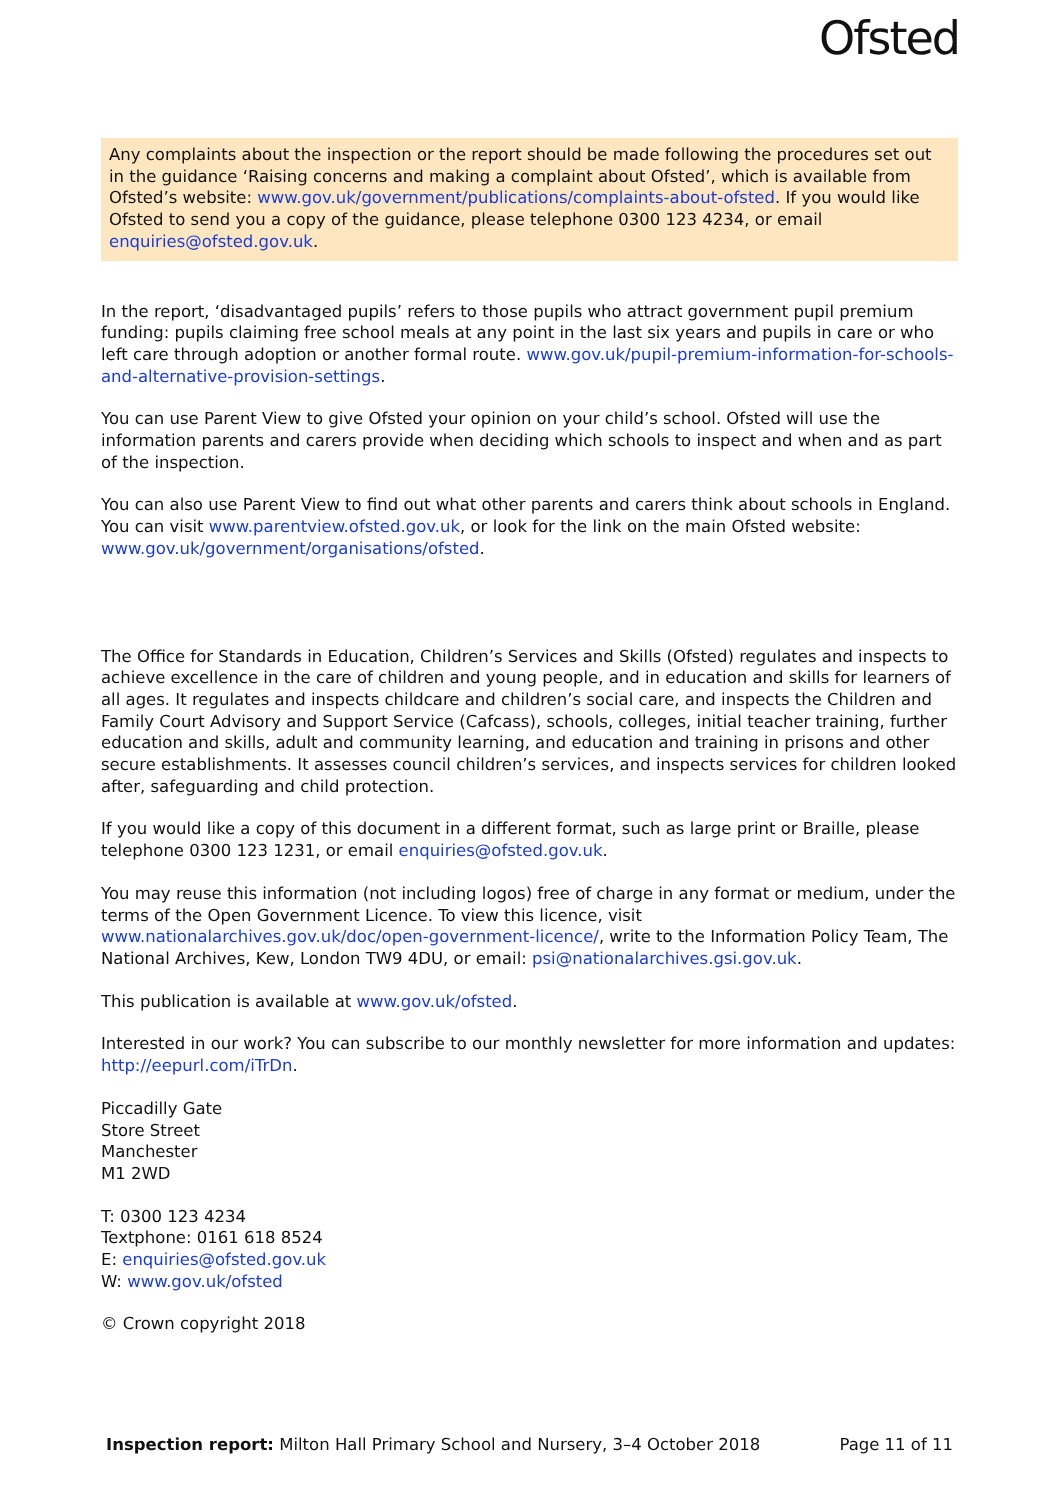Ofsted
Any complaints about the inspection or the report should be made following the procedures set out in the guidance ‘Raising concerns and making a complaint about Ofsted’, which is available from Ofsted’s website: www.gov.uk/government/publications/complaints-about-ofsted. If you would like Ofsted to send you a copy of the guidance, please telephone 0300 123 4234, or email enquiries@ofsted.gov.uk.
In the report, ‘disadvantaged pupils’ refers to those pupils who attract government pupil premium funding: pupils claiming free school meals at any point in the last six years and pupils in care or who left care through adoption or another formal route. www.gov.uk/pupil-premium-information-for-schools-and-alternative-provision-settings.
You can use Parent View to give Ofsted your opinion on your child’s school. Ofsted will use the information parents and carers provide when deciding which schools to inspect and when and as part of the inspection.
You can also use Parent View to find out what other parents and carers think about schools in England. You can visit www.parentview.ofsted.gov.uk, or look for the link on the main Ofsted website: www.gov.uk/government/organisations/ofsted.
The Office for Standards in Education, Children’s Services and Skills (Ofsted) regulates and inspects to achieve excellence in the care of children and young people, and in education and skills for learners of all ages. It regulates and inspects childcare and children’s social care, and inspects the Children and Family Court Advisory and Support Service (Cafcass), schools, colleges, initial teacher training, further education and skills, adult and community learning, and education and training in prisons and other secure establishments. It assesses council children’s services, and inspects services for children looked after, safeguarding and child protection.
If you would like a copy of this document in a different format, such as large print or Braille, please telephone 0300 123 1231, or email enquiries@ofsted.gov.uk.
You may reuse this information (not including logos) free of charge in any format or medium, under the terms of the Open Government Licence. To view this licence, visit www.nationalarchives.gov.uk/doc/open-government-licence/, write to the Information Policy Team, The National Archives, Kew, London TW9 4DU, or email: psi@nationalarchives.gsi.gov.uk.
This publication is available at www.gov.uk/ofsted.
Interested in our work? You can subscribe to our monthly newsletter for more information and updates: http://eepurl.com/iTrDn.
Piccadilly Gate
Store Street
Manchester
M1 2WD
T: 0300 123 4234
Textphone: 0161 618 8524
E: enquiries@ofsted.gov.uk
W: www.gov.uk/ofsted
© Crown copyright 2018
Inspection report: Milton Hall Primary School and Nursery, 3–4 October 2018 Page 11 of 11